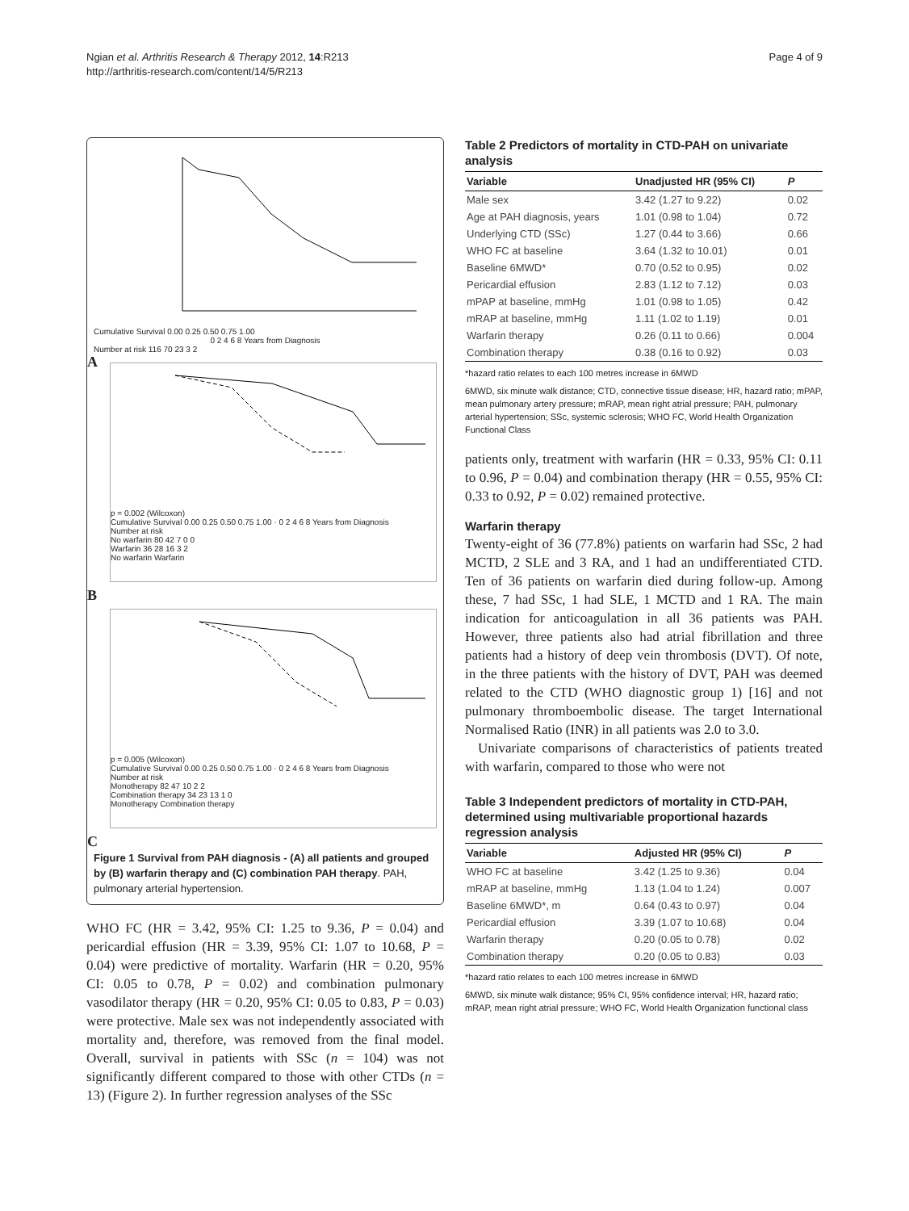Ngian et al. Arthritis Research & Therapy 2012, 14:R213
http://arthritis-research.com/content/14/5/R213
Page 4 of 9
Cumulative Survival 0.00 0.25 0.50 0.75 1.00
0 2 4 6 8 Years from Diagnosis
Number at risk 116 70 23 3 2
A
p = 0.002 (Wilcoxon)
Cumulative Survival 0.00 0.25 0.50 0.75 1.00 · 0 2 4 6 8 Years from Diagnosis
Number at risk
No warfarin 80 42 7 0 0
Warfarin 36 28 16 3 2
No warfarin Warfarin
B
p = 0.005 (Wilcoxon)
Cumulative Survival 0.00 0.25 0.50 0.75 1.00 · 0 2 4 6 8 Years from Diagnosis
Number at risk
Monotherapy 82 47 10 2 2
Combination therapy 34 23 13 1 0
Monotherapy Combination therapy
C
Figure 1 Survival from PAH diagnosis - (A) all patients and grouped by (B) warfarin therapy and (C) combination PAH therapy. PAH, pulmonary arterial hypertension.
WHO FC (HR = 3.42, 95% CI: 1.25 to 9.36, P = 0.04) and pericardial effusion (HR = 3.39, 95% CI: 1.07 to 10.68, P = 0.04) were predictive of mortality. Warfarin (HR = 0.20, 95% CI: 0.05 to 0.78, P = 0.02) and combination pulmonary vasodilator therapy (HR = 0.20, 95% CI: 0.05 to 0.83, P = 0.03) were protective. Male sex was not independently associated with mortality and, therefore, was removed from the final model. Overall, survival in patients with SSc (n = 104) was not significantly different compared to those with other CTDs (n = 13) (Figure 2). In further regression analyses of the SSc
Table 2 Predictors of mortality in CTD-PAH on univariate analysis
| Variable | Unadjusted HR (95% CI) | P |
| --- | --- | --- |
| Male sex | 3.42 (1.27 to 9.22) | 0.02 |
| Age at PAH diagnosis, years | 1.01 (0.98 to 1.04) | 0.72 |
| Underlying CTD (SSc) | 1.27 (0.44 to 3.66) | 0.66 |
| WHO FC at baseline | 3.64 (1.32 to 10.01) | 0.01 |
| Baseline 6MWD* | 0.70 (0.52 to 0.95) | 0.02 |
| Pericardial effusion | 2.83 (1.12 to 7.12) | 0.03 |
| mPAP at baseline, mmHg | 1.01 (0.98 to 1.05) | 0.42 |
| mRAP at baseline, mmHg | 1.11 (1.02 to 1.19) | 0.01 |
| Warfarin therapy | 0.26 (0.11 to 0.66) | 0.004 |
| Combination therapy | 0.38 (0.16 to 0.92) | 0.03 |
*hazard ratio relates to each 100 metres increase in 6MWD
6MWD, six minute walk distance; CTD, connective tissue disease; HR, hazard ratio; mPAP, mean pulmonary artery pressure; mRAP, mean right atrial pressure; PAH, pulmonary arterial hypertension; SSc, systemic sclerosis; WHO FC, World Health Organization Functional Class
patients only, treatment with warfarin (HR = 0.33, 95% CI: 0.11 to 0.96, P = 0.04) and combination therapy (HR = 0.55, 95% CI: 0.33 to 0.92, P = 0.02) remained protective.
Warfarin therapy
Twenty-eight of 36 (77.8%) patients on warfarin had SSc, 2 had MCTD, 2 SLE and 3 RA, and 1 had an undifferentiated CTD. Ten of 36 patients on warfarin died during follow-up. Among these, 7 had SSc, 1 had SLE, 1 MCTD and 1 RA. The main indication for anticoagulation in all 36 patients was PAH. However, three patients also had atrial fibrillation and three patients had a history of deep vein thrombosis (DVT). Of note, in the three patients with the history of DVT, PAH was deemed related to the CTD (WHO diagnostic group 1) [16] and not pulmonary thromboembolic disease. The target International Normalised Ratio (INR) in all patients was 2.0 to 3.0.
Univariate comparisons of characteristics of patients treated with warfarin, compared to those who were not
Table 3 Independent predictors of mortality in CTD-PAH, determined using multivariable proportional hazards regression analysis
| Variable | Adjusted HR (95% CI) | P |
| --- | --- | --- |
| WHO FC at baseline | 3.42 (1.25 to 9.36) | 0.04 |
| mRAP at baseline, mmHg | 1.13 (1.04 to 1.24) | 0.007 |
| Baseline 6MWD*, m | 0.64 (0.43 to 0.97) | 0.04 |
| Pericardial effusion | 3.39 (1.07 to 10.68) | 0.04 |
| Warfarin therapy | 0.20 (0.05 to 0.78) | 0.02 |
| Combination therapy | 0.20 (0.05 to 0.83) | 0.03 |
*hazard ratio relates to each 100 metres increase in 6MWD
6MWD, six minute walk distance; 95% CI, 95% confidence interval; HR, hazard ratio; mRAP, mean right atrial pressure; WHO FC, World Health Organization functional class